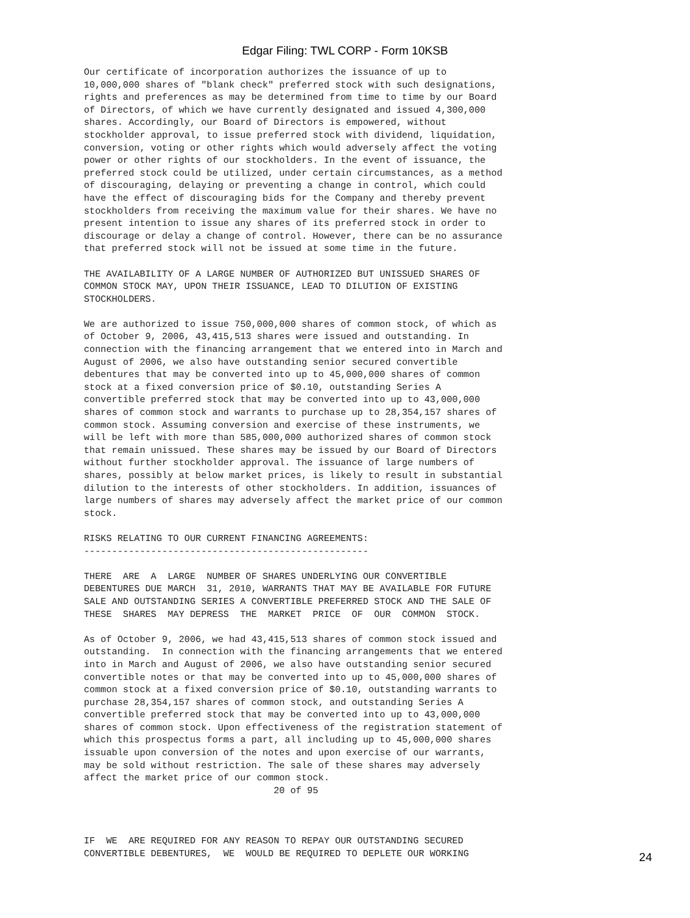Edgar Filing: TWL CORP - Form 10KSB
Our certificate of incorporation authorizes the issuance of up to
10,000,000 shares of "blank check" preferred stock with such designations,
rights and preferences as may be determined from time to time by our Board
of Directors, of which we have currently designated and issued 4,300,000
shares. Accordingly, our Board of Directors is empowered, without
stockholder approval, to issue preferred stock with dividend, liquidation,
conversion, voting or other rights which would adversely affect the voting
power or other rights of our stockholders. In the event of issuance, the
preferred stock could be utilized, under certain circumstances, as a method
of discouraging, delaying or preventing a change in control, which could
have the effect of discouraging bids for the Company and thereby prevent
stockholders from receiving the maximum value for their shares. We have no
present intention to issue any shares of its preferred stock in order to
discourage or delay a change of control. However, there can be no assurance
that preferred stock will not be issued at some time in the future.

THE AVAILABILITY OF A LARGE NUMBER OF AUTHORIZED BUT UNISSUED SHARES OF
COMMON STOCK MAY, UPON THEIR ISSUANCE, LEAD TO DILUTION OF EXISTING
STOCKHOLDERS.

We are authorized to issue 750,000,000 shares of common stock, of which as
of October 9, 2006, 43,415,513 shares were issued and outstanding. In
connection with the financing arrangement that we entered into in March and
August of 2006, we also have outstanding senior secured convertible
debentures that may be converted into up to 45,000,000 shares of common
stock at a fixed conversion price of $0.10, outstanding Series A
convertible preferred stock that may be converted into up to 43,000,000
shares of common stock and warrants to purchase up to 28,354,157 shares of
common stock. Assuming conversion and exercise of these instruments, we
will be left with more than 585,000,000 authorized shares of common stock
that remain unissued. These shares may be issued by our Board of Directors
without further stockholder approval. The issuance of large numbers of
shares, possibly at below market prices, is likely to result in substantial
dilution to the interests of other stockholders. In addition, issuances of
large numbers of shares may adversely affect the market price of our common
stock.

RISKS RELATING TO OUR CURRENT FINANCING AGREEMENTS:
---------------------------------------------------

THERE  ARE  A  LARGE  NUMBER OF SHARES UNDERLYING OUR CONVERTIBLE
DEBENTURES DUE MARCH  31, 2010, WARRANTS THAT MAY BE AVAILABLE FOR FUTURE
SALE AND OUTSTANDING SERIES A CONVERTIBLE PREFERRED STOCK AND THE SALE OF
THESE  SHARES  MAY DEPRESS  THE  MARKET  PRICE  OF  OUR  COMMON  STOCK.

As of October 9, 2006, we had 43,415,513 shares of common stock issued and
outstanding.  In connection with the financing arrangements that we entered
into in March and August of 2006, we also have outstanding senior secured
convertible notes or that may be converted into up to 45,000,000 shares of
common stock at a fixed conversion price of $0.10, outstanding warrants to
purchase 28,354,157 shares of common stock, and outstanding Series A
convertible preferred stock that may be converted into up to 43,000,000
shares of common stock. Upon effectiveness of the registration statement of
which this prospectus forms a part, all including up to 45,000,000 shares
issuable upon conversion of the notes and upon exercise of our warrants,
may be sold without restriction. The sale of these shares may adversely
affect the market price of our common stock.
                                  20 of 95



IF  WE  ARE REQUIRED FOR ANY REASON TO REPAY OUR OUTSTANDING SECURED
CONVERTIBLE DEBENTURES,  WE  WOULD BE REQUIRED TO DEPLETE OUR WORKING
24